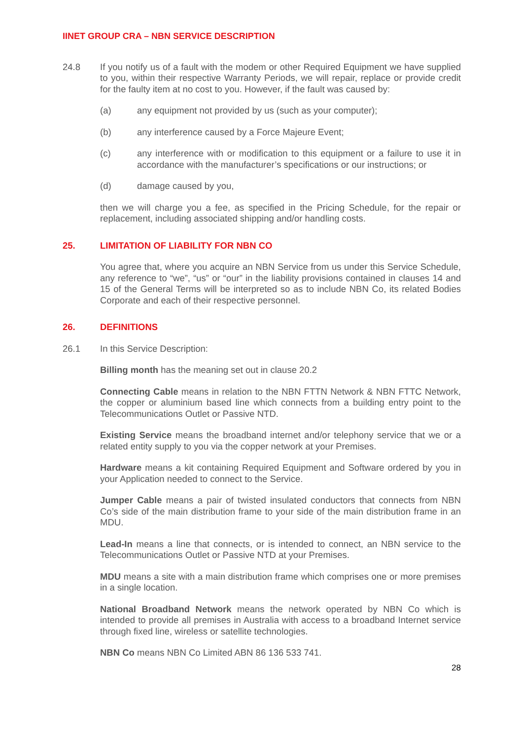IINET GROUP CRA – NBN SERVICE DESCRIPTION
24.8 If you notify us of a fault with the modem or other Required Equipment we have supplied to you, within their respective Warranty Periods, we will repair, replace or provide credit for the faulty item at no cost to you. However, if the fault was caused by:
(a) any equipment not provided by us (such as your computer);
(b) any interference caused by a Force Majeure Event;
(c) any interference with or modification to this equipment or a failure to use it in accordance with the manufacturer’s specifications or our instructions; or
(d) damage caused by you,
then we will charge you a fee, as specified in the Pricing Schedule, for the repair or replacement, including associated shipping and/or handling costs.
25. LIMITATION OF LIABILITY FOR NBN CO
You agree that, where you acquire an NBN Service from us under this Service Schedule, any reference to “we”, “us” or “our” in the liability provisions contained in clauses 14 and 15 of the General Terms will be interpreted so as to include NBN Co, its related Bodies Corporate and each of their respective personnel.
26. DEFINITIONS
26.1 In this Service Description:
Billing month has the meaning set out in clause 20.2
Connecting Cable means in relation to the NBN FTTN Network & NBN FTTC Network, the copper or aluminium based line which connects from a building entry point to the Telecommunications Outlet or Passive NTD.
Existing Service means the broadband internet and/or telephony service that we or a related entity supply to you via the copper network at your Premises.
Hardware means a kit containing Required Equipment and Software ordered by you in your Application needed to connect to the Service.
Jumper Cable means a pair of twisted insulated conductors that connects from NBN Co’s side of the main distribution frame to your side of the main distribution frame in an MDU.
Lead-In means a line that connects, or is intended to connect, an NBN service to the Telecommunications Outlet or Passive NTD at your Premises.
MDU means a site with a main distribution frame which comprises one or more premises in a single location.
National Broadband Network means the network operated by NBN Co which is intended to provide all premises in Australia with access to a broadband Internet service through fixed line, wireless or satellite technologies.
NBN Co means NBN Co Limited ABN 86 136 533 741.
28